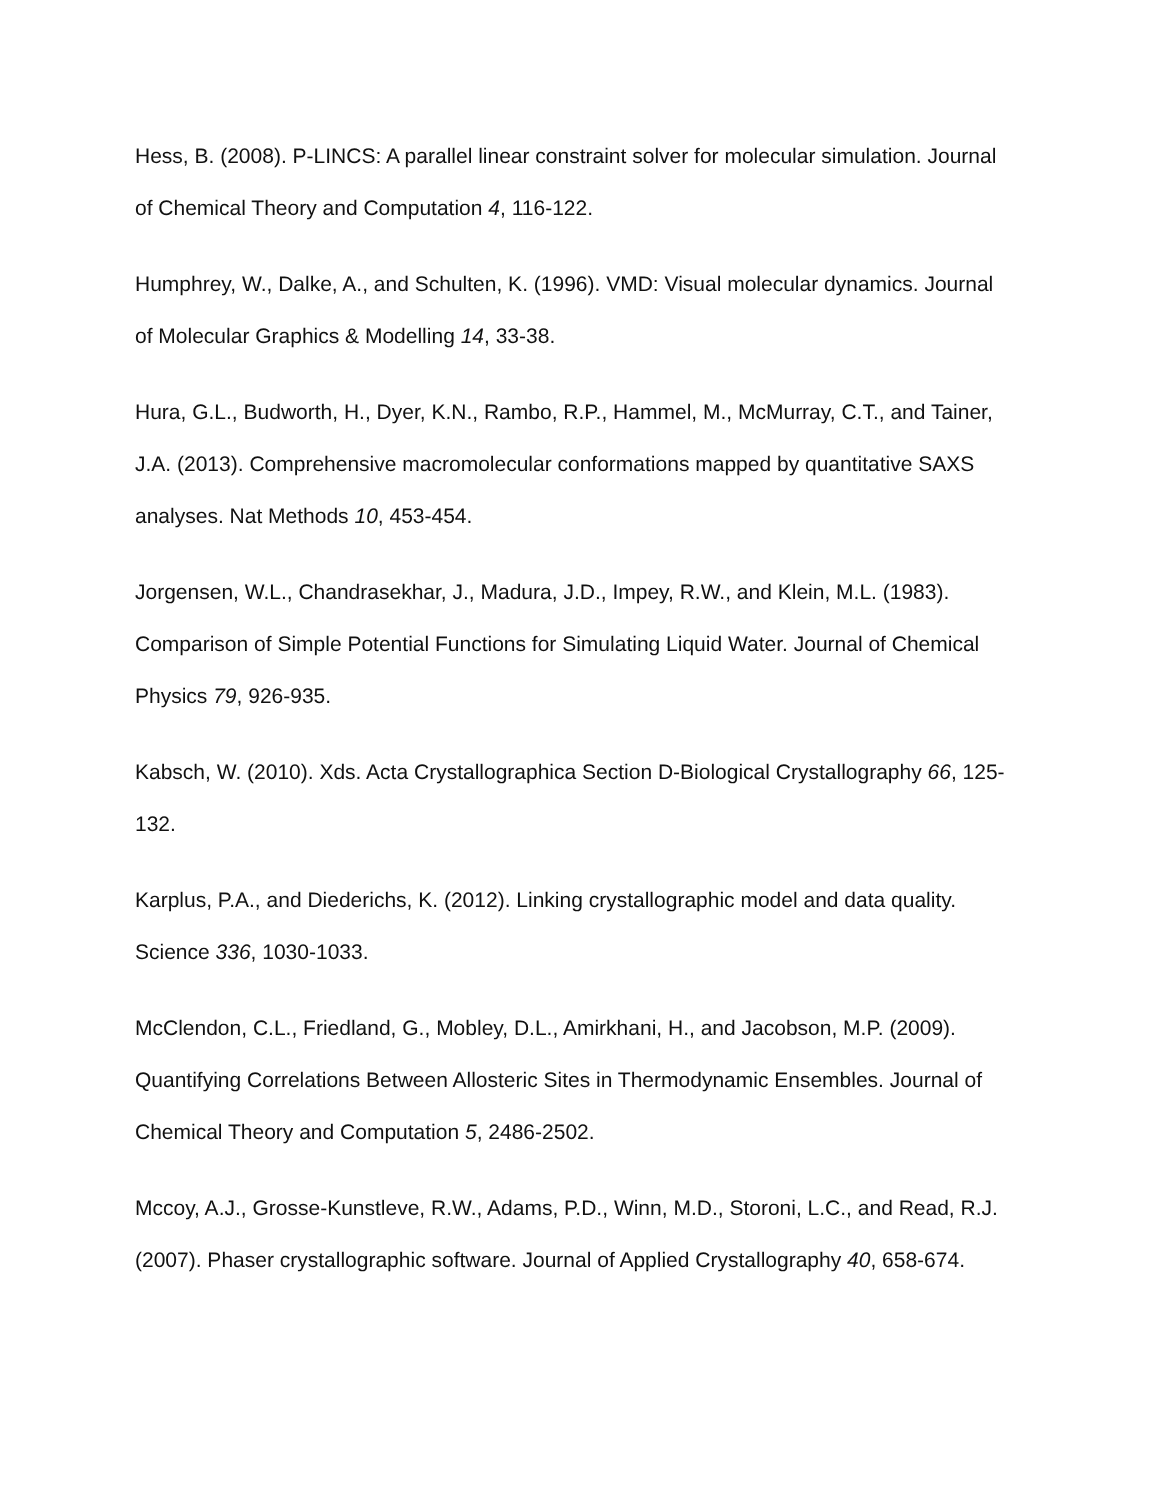Hess, B. (2008). P-LINCS: A parallel linear constraint solver for molecular simulation. Journal of Chemical Theory and Computation 4, 116-122.
Humphrey, W., Dalke, A., and Schulten, K. (1996). VMD: Visual molecular dynamics. Journal of Molecular Graphics & Modelling 14, 33-38.
Hura, G.L., Budworth, H., Dyer, K.N., Rambo, R.P., Hammel, M., McMurray, C.T., and Tainer, J.A. (2013). Comprehensive macromolecular conformations mapped by quantitative SAXS analyses. Nat Methods 10, 453-454.
Jorgensen, W.L., Chandrasekhar, J., Madura, J.D., Impey, R.W., and Klein, M.L. (1983). Comparison of Simple Potential Functions for Simulating Liquid Water. Journal of Chemical Physics 79, 926-935.
Kabsch, W. (2010). Xds. Acta Crystallographica Section D-Biological Crystallography 66, 125-132.
Karplus, P.A., and Diederichs, K. (2012). Linking crystallographic model and data quality. Science 336, 1030-1033.
McClendon, C.L., Friedland, G., Mobley, D.L., Amirkhani, H., and Jacobson, M.P. (2009). Quantifying Correlations Between Allosteric Sites in Thermodynamic Ensembles. Journal of Chemical Theory and Computation 5, 2486-2502.
Mccoy, A.J., Grosse-Kunstleve, R.W., Adams, P.D., Winn, M.D., Storoni, L.C., and Read, R.J. (2007). Phaser crystallographic software. Journal of Applied Crystallography 40, 658-674.